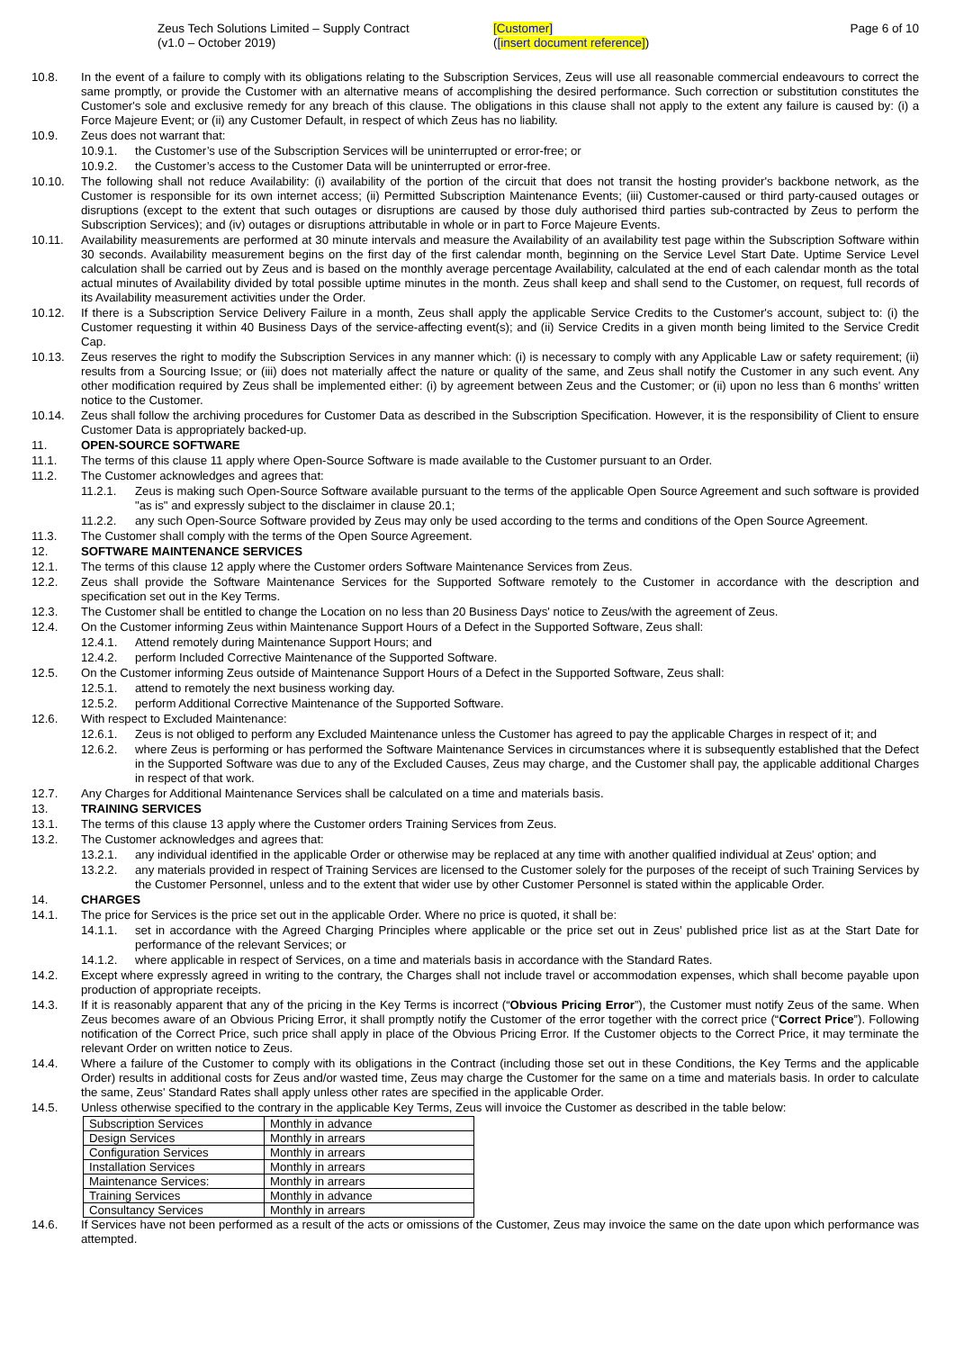Zeus Tech Solutions Limited – Supply Contract
(v1.0 – October 2019)
[Customer]
([insert document reference])
Page 6 of 10
10.8. In the event of a failure to comply with its obligations relating to the Subscription Services, Zeus will use all reasonable commercial endeavours to correct the same promptly, or provide the Customer with an alternative means of accomplishing the desired performance. Such correction or substitution constitutes the Customer's sole and exclusive remedy for any breach of this clause. The obligations in this clause shall not apply to the extent any failure is caused by: (i) a Force Majeure Event; or (ii) any Customer Default, in respect of which Zeus has no liability.
10.9. Zeus does not warrant that:
10.9.1. the Customer’s use of the Subscription Services will be uninterrupted or error-free; or
10.9.2. the Customer’s access to the Customer Data will be uninterrupted or error-free.
10.10. The following shall not reduce Availability: (i) availability of the portion of the circuit that does not transit the hosting provider's backbone network, as the Customer is responsible for its own internet access; (ii) Permitted Subscription Maintenance Events; (iii) Customer-caused or third party-caused outages or disruptions (except to the extent that such outages or disruptions are caused by those duly authorised third parties sub-contracted by Zeus to perform the Subscription Services); and (iv) outages or disruptions attributable in whole or in part to Force Majeure Events.
10.11. Availability measurements are performed at 30 minute intervals and measure the Availability of an availability test page within the Subscription Software within 30 seconds. Availability measurement begins on the first day of the first calendar month, beginning on the Service Level Start Date. Uptime Service Level calculation shall be carried out by Zeus and is based on the monthly average percentage Availability, calculated at the end of each calendar month as the total actual minutes of Availability divided by total possible uptime minutes in the month. Zeus shall keep and shall send to the Customer, on request, full records of its Availability measurement activities under the Order.
10.12. If there is a Subscription Service Delivery Failure in a month, Zeus shall apply the applicable Service Credits to the Customer's account, subject to: (i) the Customer requesting it within 40 Business Days of the service-affecting event(s); and (ii) Service Credits in a given month being limited to the Service Credit Cap.
10.13. Zeus reserves the right to modify the Subscription Services in any manner which: (i) is necessary to comply with any Applicable Law or safety requirement; (ii) results from a Sourcing Issue; or (iii) does not materially affect the nature or quality of the same, and Zeus shall notify the Customer in any such event. Any other modification required by Zeus shall be implemented either: (i) by agreement between Zeus and the Customer; or (ii) upon no less than 6 months’ written notice to the Customer.
10.14. Zeus shall follow the archiving procedures for Customer Data as described in the Subscription Specification. However, it is the responsibility of Client to ensure Customer Data is appropriately backed-up.
11. OPEN-SOURCE SOFTWARE
11.1. The terms of this clause 11 apply where Open-Source Software is made available to the Customer pursuant to an Order.
11.2. The Customer acknowledges and agrees that:
11.2.1. Zeus is making such Open-Source Software available pursuant to the terms of the applicable Open Source Agreement and such software is provided "as is" and expressly subject to the disclaimer in clause 20.1;
11.2.2. any such Open-Source Software provided by Zeus may only be used according to the terms and conditions of the Open Source Agreement.
11.3. The Customer shall comply with the terms of the Open Source Agreement.
12. SOFTWARE MAINTENANCE SERVICES
12.1. The terms of this clause 12 apply where the Customer orders Software Maintenance Services from Zeus.
12.2. Zeus shall provide the Software Maintenance Services for the Supported Software remotely to the Customer in accordance with the description and specification set out in the Key Terms.
12.3. The Customer shall be entitled to change the Location on no less than 20 Business Days' notice to Zeus/with the agreement of Zeus.
12.4. On the Customer informing Zeus within Maintenance Support Hours of a Defect in the Supported Software, Zeus shall:
12.4.1. Attend remotely during Maintenance Support Hours; and
12.4.2. perform Included Corrective Maintenance of the Supported Software.
12.5. On the Customer informing Zeus outside of Maintenance Support Hours of a Defect in the Supported Software, Zeus shall:
12.5.1. attend to remotely the next business working day.
12.5.2. perform Additional Corrective Maintenance of the Supported Software.
12.6. With respect to Excluded Maintenance:
12.6.1. Zeus is not obliged to perform any Excluded Maintenance unless the Customer has agreed to pay the applicable Charges in respect of it; and
12.6.2. where Zeus is performing or has performed the Software Maintenance Services in circumstances where it is subsequently established that the Defect in the Supported Software was due to any of the Excluded Causes, Zeus may charge, and the Customer shall pay, the applicable additional Charges in respect of that work.
12.7. Any Charges for Additional Maintenance Services shall be calculated on a time and materials basis.
13. TRAINING SERVICES
13.1. The terms of this clause 13 apply where the Customer orders Training Services from Zeus.
13.2. The Customer acknowledges and agrees that:
13.2.1. any individual identified in the applicable Order or otherwise may be replaced at any time with another qualified individual at Zeus' option; and
13.2.2. any materials provided in respect of Training Services are licensed to the Customer solely for the purposes of the receipt of such Training Services by the Customer Personnel, unless and to the extent that wider use by other Customer Personnel is stated within the applicable Order.
14. CHARGES
14.1. The price for Services is the price set out in the applicable Order. Where no price is quoted, it shall be:
14.1.1. set in accordance with the Agreed Charging Principles where applicable or the price set out in Zeus’ published price list as at the Start Date for performance of the relevant Services; or
14.1.2. where applicable in respect of Services, on a time and materials basis in accordance with the Standard Rates.
14.2. Except where expressly agreed in writing to the contrary, the Charges shall not include travel or accommodation expenses, which shall become payable upon production of appropriate receipts.
14.3. If it is reasonably apparent that any of the pricing in the Key Terms is incorrect (“Obvious Pricing Error”), the Customer must notify Zeus of the same. When Zeus becomes aware of an Obvious Pricing Error, it shall promptly notify the Customer of the error together with the correct price (“Correct Price”). Following notification of the Correct Price, such price shall apply in place of the Obvious Pricing Error. If the Customer objects to the Correct Price, it may terminate the relevant Order on written notice to Zeus.
14.4. Where a failure of the Customer to comply with its obligations in the Contract (including those set out in these Conditions, the Key Terms and the applicable Order) results in additional costs for Zeus and/or wasted time, Zeus may charge the Customer for the same on a time and materials basis. In order to calculate the same, Zeus' Standard Rates shall apply unless other rates are specified in the applicable Order.
14.5. Unless otherwise specified to the contrary in the applicable Key Terms, Zeus will invoice the Customer as described in the table below:
| Subscription Services | Monthly in advance |
| Design Services | Monthly in arrears |
| Configuration Services | Monthly in arrears |
| Installation Services | Monthly in arrears |
| Maintenance Services: | Monthly in arrears |
| Training Services | Monthly in advance |
| Consultancy Services | Monthly in arrears |
14.6. If Services have not been performed as a result of the acts or omissions of the Customer, Zeus may invoice the same on the date upon which performance was attempted.